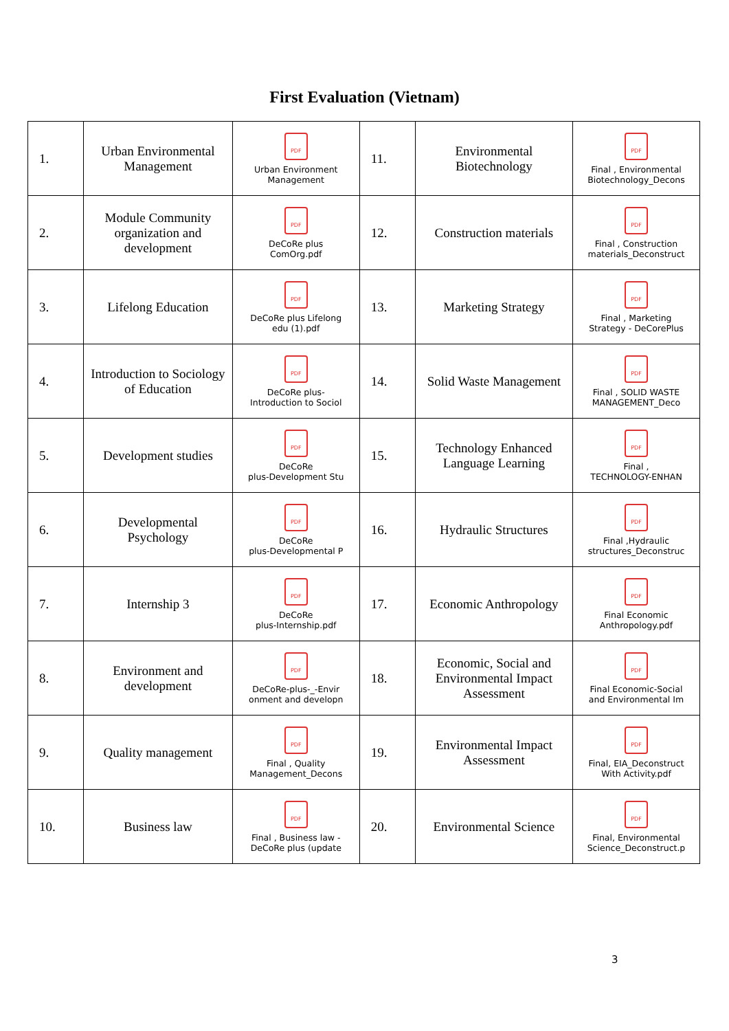First Evaluation (Vietnam)
| 1. | Urban Environmental Management | PDF Urban Environment Management | 11. | Environmental Biotechnology | PDF Final , Environmental Biotechnology_Decons |
| 2. | Module Community organization and development | PDF DeCoRe plus ComOrg.pdf | 12. | Construction materials | PDF Final , Construction materials_Deconstruct |
| 3. | Lifelong Education | PDF DeCoRe plus Lifelong edu (1).pdf | 13. | Marketing Strategy | PDF Final , Marketing Strategy - DeCorePlus |
| 4. | Introduction to Sociology of Education | PDF DeCoRe plus- Introduction to Sociol | 14. | Solid Waste Management | PDF Final , SOLID WASTE MANAGEMENT_Deco |
| 5. | Development studies | PDF DeCoRe plus-Development Stu | 15. | Technology Enhanced Language Learning | PDF Final , TECHNOLOGY-ENHAN |
| 6. | Developmental Psychology | PDF DeCoRe plus-Developmental P | 16. | Hydraulic Structures | PDF Final ,Hydraulic structures_Deconstruc |
| 7. | Internship 3 | PDF DeCoRe plus-Internship.pdf | 17. | Economic Anthropology | PDF Final Economic Anthropology.pdf |
| 8. | Environment and development | PDF DeCoRe-plus-_-Envir onment and developn | 18. | Economic, Social and Environmental Impact Assessment | PDF Final Economic-Social and Environmental Im |
| 9. | Quality management | PDF Final , Quality Management_Decons | 19. | Environmental Impact Assessment | PDF Final, EIA_Deconstruct With Activity.pdf |
| 10. | Business law | PDF Final , Business law - DeCoRe plus (update | 20. | Environmental Science | PDF Final, Environmental Science_Deconstruct.p |
3